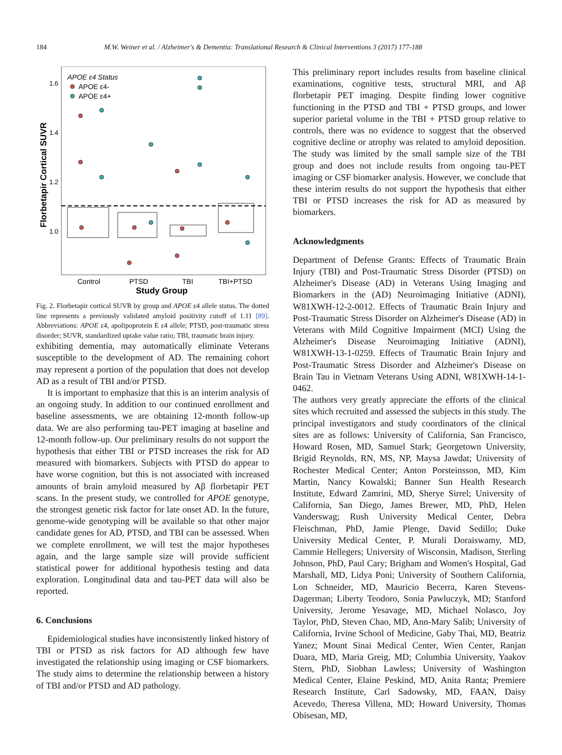184 M.W. Weiner et al. / Alzheimer's & Dementia: Translational Research & Clinical Interventions 3 (2017) 177-188
APOE ε4 Status
APOE ε4-
APOE ε4+
1.6
1.4
1.2
1.0
Florbetapir Cortical SUVR
Control
PTSD
TBI
TBI+PTSD
Study Group
Fig. 2. Florbetapir cortical SUVR by group and APOE ε4 allele status. The dotted line represents a previously validated amyloid positivity cutoff of 1.11 [89]. Abbreviations: APOE ε4, apolipoprotein E ε4 allele; PTSD, post-traumatic stress disorder; SUVR, standardized uptake value ratio; TBI, traumatic brain injury.
exhibiting dementia, may automatically eliminate Veterans susceptible to the development of AD. The remaining cohort may represent a portion of the population that does not develop AD as a result of TBI and/or PTSD.
It is important to emphasize that this is an interim analysis of an ongoing study. In addition to our continued enrollment and baseline assessments, we are obtaining 12-month follow-up data. We are also performing tau-PET imaging at baseline and 12-month follow-up. Our preliminary results do not support the hypothesis that either TBI or PTSD increases the risk for AD measured with biomarkers. Subjects with PTSD do appear to have worse cognition, but this is not associated with increased amounts of brain amyloid measured by Aβ florbetapir PET scans. In the present study, we controlled for APOE genotype, the strongest genetic risk factor for late onset AD. In the future, genome-wide genotyping will be available so that other major candidate genes for AD, PTSD, and TBI can be assessed. When we complete enrollment, we will test the major hypotheses again, and the large sample size will provide sufficient statistical power for additional hypothesis testing and data exploration. Longitudinal data and tau-PET data will also be reported.
6. Conclusions
Epidemiological studies have inconsistently linked history of TBI or PTSD as risk factors for AD although few have investigated the relationship using imaging or CSF biomarkers. The study aims to determine the relationship between a history of TBI and/or PTSD and AD pathology.
This preliminary report includes results from baseline clinical examinations, cognitive tests, structural MRI, and Aβ florbetapir PET imaging. Despite finding lower cognitive functioning in the PTSD and TBI + PTSD groups, and lower superior parietal volume in the TBI + PTSD group relative to controls, there was no evidence to suggest that the observed cognitive decline or atrophy was related to amyloid deposition. The study was limited by the small sample size of the TBI group and does not include results from ongoing tau-PET imaging or CSF biomarker analysis. However, we conclude that these interim results do not support the hypothesis that either TBI or PTSD increases the risk for AD as measured by biomarkers.
Acknowledgments
Department of Defense Grants: Effects of Traumatic Brain Injury (TBI) and Post-Traumatic Stress Disorder (PTSD) on Alzheimer's Disease (AD) in Veterans Using Imaging and Biomarkers in the (AD) Neuroimaging Initiative (ADNI), W81XWH-12-2-0012. Effects of Traumatic Brain Injury and Post-Traumatic Stress Disorder on Alzheimer's Disease (AD) in Veterans with Mild Cognitive Impairment (MCI) Using the Alzheimer's Disease Neuroimaging Initiative (ADNI), W81XWH-13-1-0259. Effects of Traumatic Brain Injury and Post-Traumatic Stress Disorder and Alzheimer's Disease on Brain Tau in Vietnam Veterans Using ADNI, W81XWH-14-1-0462.
The authors very greatly appreciate the efforts of the clinical sites which recruited and assessed the subjects in this study. The principal investigators and study coordinators of the clinical sites are as follows: University of California, San Francisco, Howard Rosen, MD, Samuel Stark; Georgetown University, Brigid Reynolds, RN, MS, NP, Maysa Jawdat; University of Rochester Medical Center; Anton Porsteinsson, MD, Kim Martin, Nancy Kowalski; Banner Sun Health Research Institute, Edward Zamrini, MD, Sherye Sirrel; University of California, San Diego, James Brewer, MD, PhD, Helen Vanderswag; Rush University Medical Center, Debra Fleischman, PhD, Jamie Plenge, David Sedillo; Duke University Medical Center, P. Murali Doraiswamy, MD, Cammie Hellegers; University of Wisconsin, Madison, Sterling Johnson, PhD, Paul Cary; Brigham and Women's Hospital, Gad Marshall, MD, Lidya Poni; University of Southern California, Lon Schneider, MD, Mauricio Becerra, Karen Stevens-Dagerman; Liberty Teodoro, Sonia Pawluczyk, MD; Stanford University, Jerome Yesavage, MD, Michael Nolasco, Joy Taylor, PhD, Steven Chao, MD, Ann-Mary Salib; University of California, Irvine School of Medicine, Gaby Thai, MD, Beatriz Yanez; Mount Sinai Medical Center, Wien Center, Ranjan Duara, MD, Maria Greig, MD; Columbia University, Yaakov Stern, PhD, Siobhan Lawless; University of Washington Medical Center, Elaine Peskind, MD, Anita Ranta; Premiere Research Institute, Carl Sadowsky, MD, FAAN, Daisy Acevedo, Theresa Villena, MD; Howard University, Thomas Obisesan, MD,